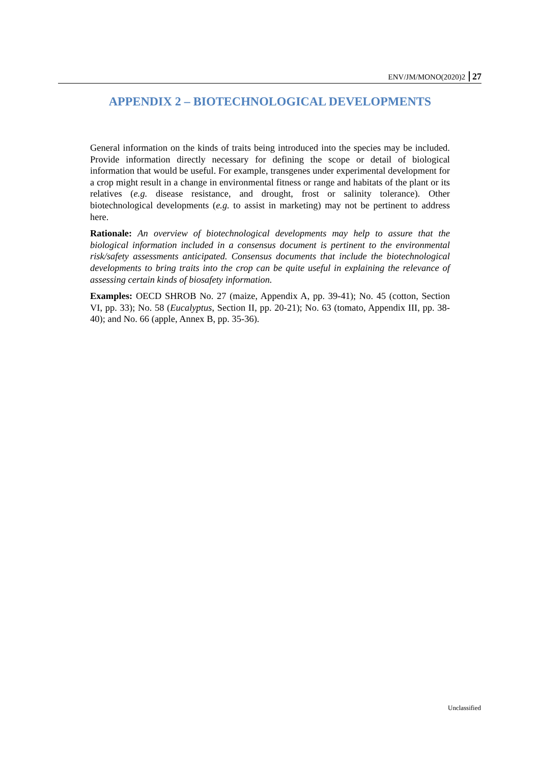ENV/JM/MONO(2020)2 27
APPENDIX 2 – BIOTECHNOLOGICAL DEVELOPMENTS
General information on the kinds of traits being introduced into the species may be included. Provide information directly necessary for defining the scope or detail of biological information that would be useful. For example, transgenes under experimental development for a crop might result in a change in environmental fitness or range and habitats of the plant or its relatives (e.g. disease resistance, and drought, frost or salinity tolerance). Other biotechnological developments (e.g. to assist in marketing) may not be pertinent to address here.
Rationale: An overview of biotechnological developments may help to assure that the biological information included in a consensus document is pertinent to the environmental risk/safety assessments anticipated. Consensus documents that include the biotechnological developments to bring traits into the crop can be quite useful in explaining the relevance of assessing certain kinds of biosafety information.
Examples: OECD SHROB No. 27 (maize, Appendix A, pp. 39-41); No. 45 (cotton, Section VI, pp. 33); No. 58 (Eucalyptus, Section II, pp. 20-21); No. 63 (tomato, Appendix III, pp. 38-40); and No. 66 (apple, Annex B, pp. 35-36).
Unclassified